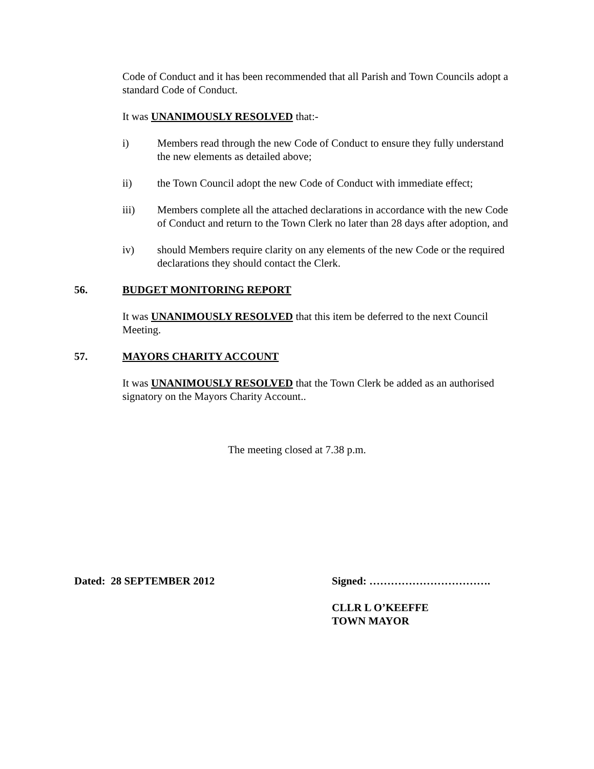Code of Conduct and it has been recommended that all Parish and Town Councils adopt a standard Code of Conduct.
It was UNANIMOUSLY RESOLVED that:-
i) Members read through the new Code of Conduct to ensure they fully understand the new elements as detailed above;
ii) the Town Council adopt the new Code of Conduct with immediate effect;
iii) Members complete all the attached declarations in accordance with the new Code of Conduct and return to the Town Clerk no later than 28 days after adoption, and
iv) should Members require clarity on any elements of the new Code or the required declarations they should contact the Clerk.
56. BUDGET MONITORING REPORT
It was UNANIMOUSLY RESOLVED that this item be deferred to the next Council Meeting.
57. MAYORS CHARITY ACCOUNT
It was UNANIMOUSLY RESOLVED that the Town Clerk be added as an authorised signatory on the Mayors Charity Account..
The meeting closed at 7.38 p.m.
Dated: 28 SEPTEMBER 2012 Signed: …………………………….
CLLR L O’KEEFFE
TOWN MAYOR